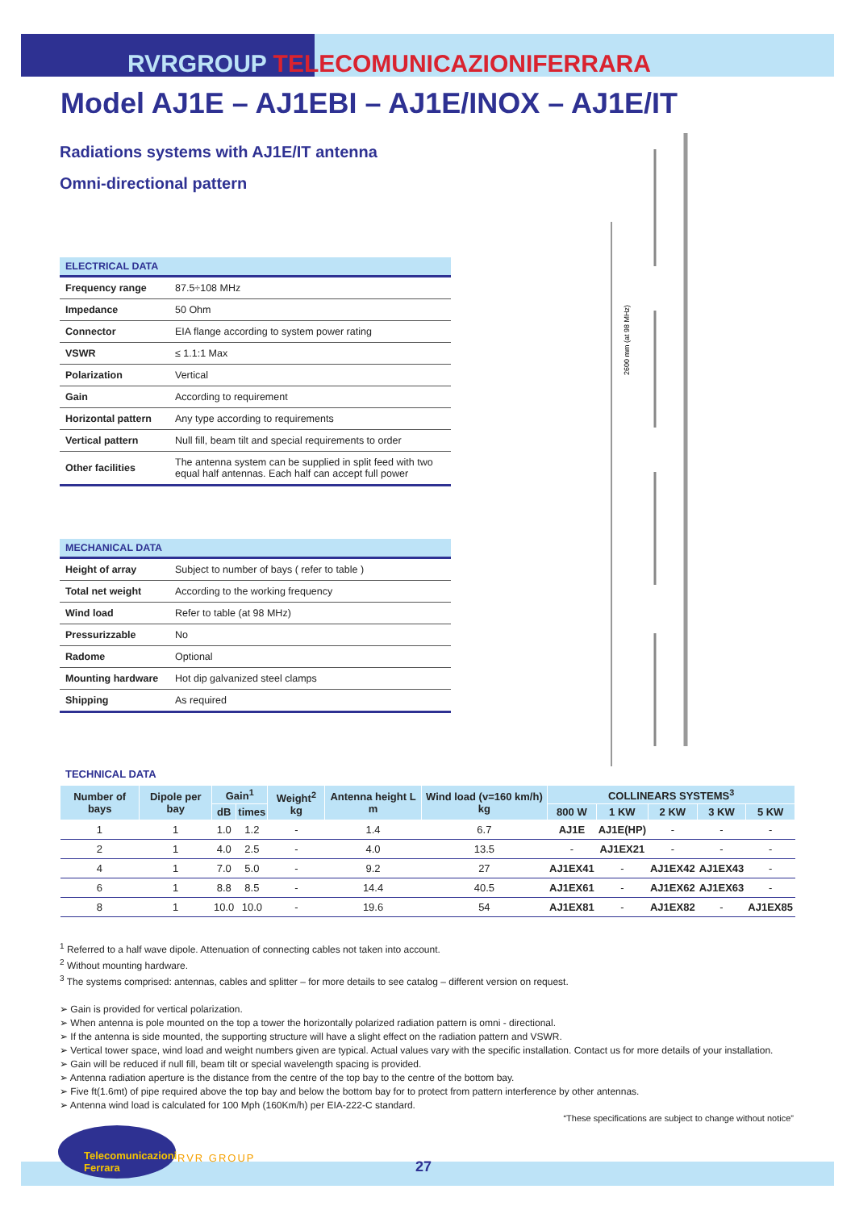RVRGROUP TELECOMUNICAZIONIFERRARA
Model AJ1E – AJ1EBI – AJ1E/INOX – AJ1E/IT
Radiations systems with AJ1E/IT antenna
Omni-directional pattern
2600 mm (at 98 MHz)
| ELECTRICAL DATA | |
| --- | --- |
| Frequency range | 87.5÷108 MHz |
| Impedance | 50 Ohm |
| Connector | EIA flange according to system power rating |
| VSWR | ≤ 1.1:1 Max |
| Polarization | Vertical |
| Gain | According to requirement |
| Horizontal pattern | Any type according to requirements |
| Vertical pattern | Null fill, beam tilt and special requirements to order |
| Other facilities | The antenna system can be supplied in split feed with two equal half antennas. Each half can accept full power |
| MECHANICAL DATA | |
| --- | --- |
| Height of array | Subject to number of bays ( refer to table ) |
| Total net weight | According to the working frequency |
| Wind load | Refer to table (at 98 MHz) |
| Pressurizzable | No |
| Radome | Optional |
| Mounting hardware | Hot dip galvanized steel clamps |
| Shipping | As required |
TECHNICAL DATA
| Number of bays | Dipole per bay | Gain<sup>1</sup> | | Weight<sup>2</sup> kg | Antenna height L m | Wind load (v=160 km/h) kg | COLLINEARS SYSTEMS<sup>3</sup> | | | | |
| --- | --- | --- | --- | --- | --- | --- | --- | --- | --- | --- | --- |
| | | dB | times | | | | 800 W | 1 KW | 2 KW | 3 KW | 5 KW |
| 1 | 1 | 1.0 | 1.2 | - | 1.4 | 6.7 | AJ1E | AJ1E(HP) | - | - | - |
| 2 | 1 | 4.0 | 2.5 | - | 4.0 | 13.5 | - | AJ1EX21 | - | - | - |
| 4 | 1 | 7.0 | 5.0 | - | 9.2 | 27 | AJ1EX41 | - | AJ1EX42 | AJ1EX43 | - |
| 6 | 1 | 8.8 | 8.5 | - | 14.4 | 40.5 | AJ1EX61 | - | AJ1EX62 | AJ1EX63 | - |
| 8 | 1 | 10.0 | 10.0 | - | 19.6 | 54 | AJ1EX81 | - | AJ1EX82 | - | AJ1EX85 |
<sup>1</sup> Referred to a half wave dipole. Attenuation of connecting cables not taken into account.
<sup>2</sup> Without mounting hardware.
<sup>3</sup> The systems comprised: antennas, cables and splitter – for more details to see catalog – different version on request.
➢ Gain is provided for vertical polarization.
➢ When antenna is pole mounted on the top a tower the horizontally polarized radiation pattern is omni - directional.
➢ If the antenna is side mounted, the supporting structure will have a slight effect on the radiation pattern and VSWR.
➢ Vertical tower space, wind load and weight numbers given are typical. Actual values vary with the specific installation. Contact us for more details of your installation.
➢ Gain will be reduced if null fill, beam tilt or special wavelength spacing is provided.
➢ Antenna radiation aperture is the distance from the centre of the top bay to the centre of the bottom bay.
➢ Five ft(1.6mt) of pipe required above the top bay and below the bottom bay for to protect from pattern interference by other antennas.
➢ Antenna wind load is calculated for 100 Mph (160Km/h) per EIA-222-C standard.
“These specifications are subject to change without notice”
Telecomunicazioni Ferrara
RVR GROUP
27